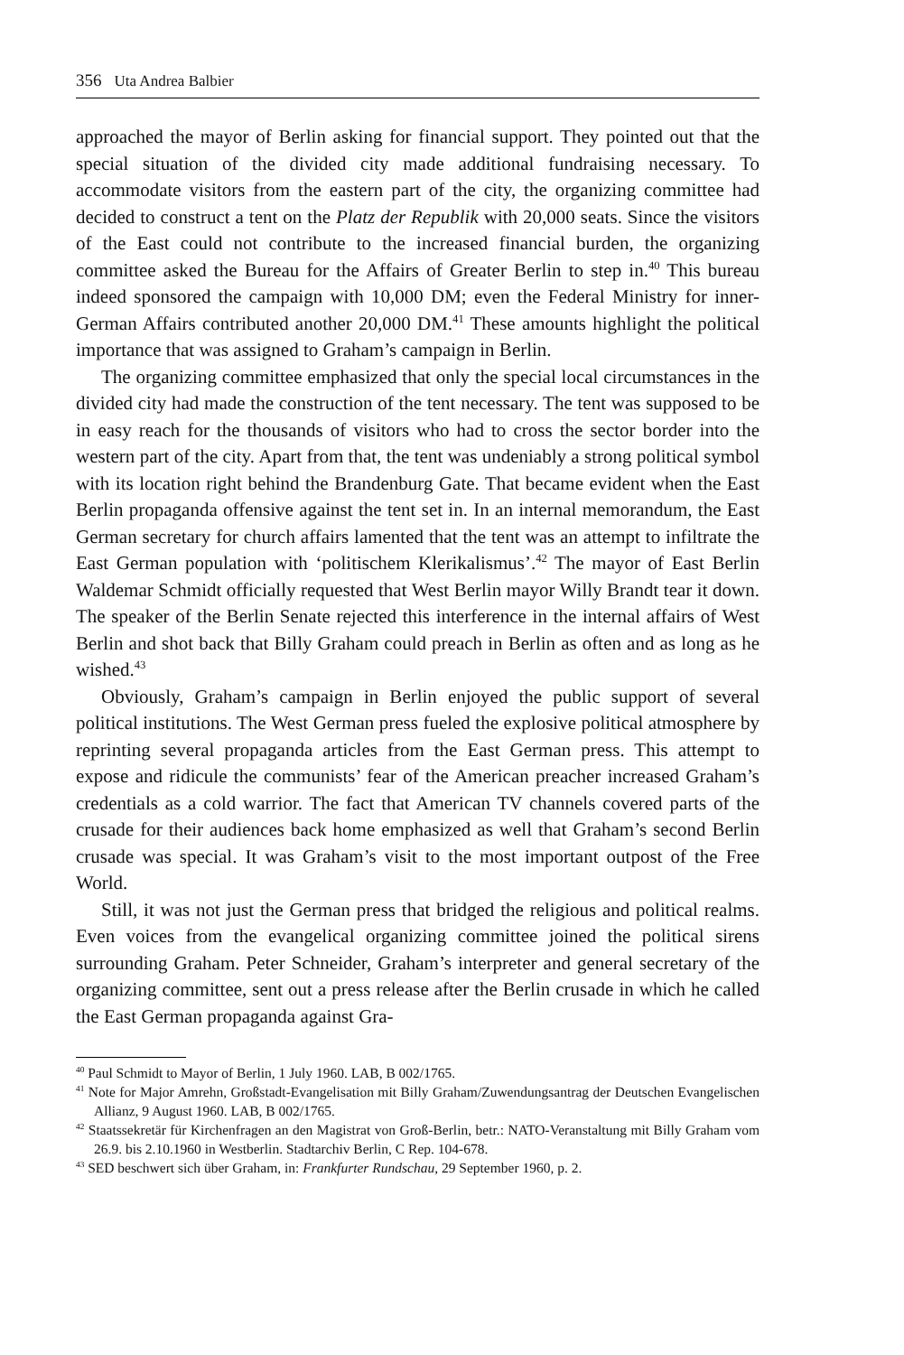356 Uta Andrea Balbier
approached the mayor of Berlin asking for financial support. They pointed out that the special situation of the divided city made additional fundraising necessary. To accommodate visitors from the eastern part of the city, the organizing committee had decided to construct a tent on the Platz der Republik with 20,000 seats. Since the visitors of the East could not contribute to the increased financial burden, the organizing committee asked the Bureau for the Affairs of Greater Berlin to step in.<sup>40</sup> This bureau indeed sponsored the campaign with 10,000 DM; even the Federal Ministry for inner-German Affairs contributed another 20,000 DM.<sup>41</sup> These amounts highlight the political importance that was assigned to Graham’s campaign in Berlin.
The organizing committee emphasized that only the special local circumstances in the divided city had made the construction of the tent necessary. The tent was supposed to be in easy reach for the thousands of visitors who had to cross the sector border into the western part of the city. Apart from that, the tent was undeniably a strong political symbol with its location right behind the Brandenburg Gate. That became evident when the East Berlin propaganda offensive against the tent set in. In an internal memorandum, the East German secretary for church affairs lamented that the tent was an attempt to infiltrate the East German population with ‘politischem Klerikalismus’.<sup>42</sup> The mayor of East Berlin Waldemar Schmidt officially requested that West Berlin mayor Willy Brandt tear it down. The speaker of the Berlin Senate rejected this interference in the internal affairs of West Berlin and shot back that Billy Graham could preach in Berlin as often and as long as he wished.<sup>43</sup>
Obviously, Graham’s campaign in Berlin enjoyed the public support of several political institutions. The West German press fueled the explosive political atmosphere by reprinting several propaganda articles from the East German press. This attempt to expose and ridicule the communists’ fear of the American preacher increased Graham’s credentials as a cold warrior. The fact that American TV channels covered parts of the crusade for their audiences back home emphasized as well that Graham’s second Berlin crusade was special. It was Graham’s visit to the most important outpost of the Free World.
Still, it was not just the German press that bridged the religious and political realms. Even voices from the evangelical organizing committee joined the political sirens surrounding Graham. Peter Schneider, Graham’s interpreter and general secretary of the organizing committee, sent out a press release after the Berlin crusade in which he called the East German propaganda against Gra-
<sup>40</sup> Paul Schmidt to Mayor of Berlin, 1 July 1960. LAB, B 002/1765.
<sup>41</sup> Note for Major Amrehn, Großstadt-Evangelisation mit Billy Graham/Zuwendungsantrag der Deutschen Evangelischen Allianz, 9 August 1960. LAB, B 002/1765.
<sup>42</sup> Staatssekretär für Kirchenfragen an den Magistrat von Groß-Berlin, betr.: NATO-Veranstaltung mit Billy Graham vom 26.9. bis 2.10.1960 in Westberlin. Stadtarchiv Berlin, C Rep. 104-678.
<sup>43</sup> SED beschwert sich über Graham, in: Frankfurter Rundschau, 29 September 1960, p. 2.